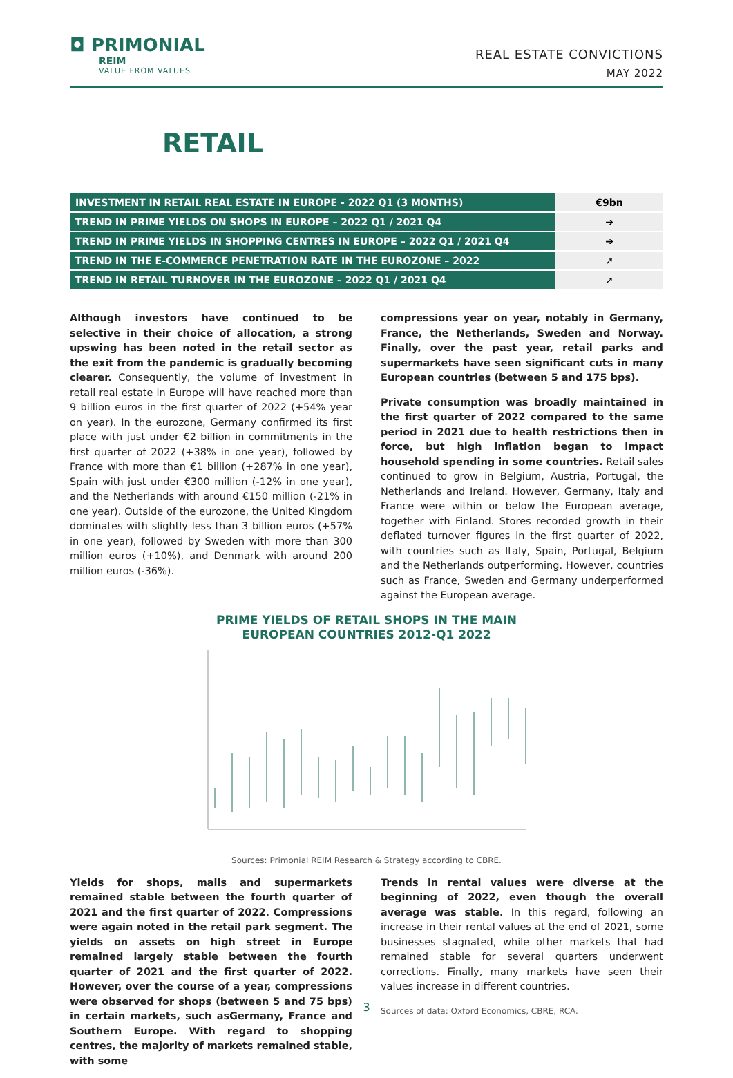◘ PRIMONIAL
REIM
VALUE FROM VALUES
REAL ESTATE CONVICTIONS
MAY 2022
RETAIL
| INVESTMENT IN RETAIL REAL ESTATE IN EUROPE - 2022 Q1 (3 MONTHS) | €9bn |
| TREND IN PRIME YIELDS ON SHOPS IN EUROPE – 2022 Q1 / 2021 Q4 | ➔ |
| TREND IN PRIME YIELDS IN SHOPPING CENTRES IN EUROPE – 2022 Q1 / 2021 Q4 | ➔ |
| TREND IN THE E-COMMERCE PENETRATION RATE IN THE EUROZONE – 2022 | ➚ |
| TREND IN RETAIL TURNOVER IN THE EUROZONE – 2022 Q1 / 2021 Q4 | ➚ |
Although investors have continued to be selective in their choice of allocation, a strong upswing has been noted in the retail sector as the exit from the pandemic is gradually becoming clearer. Consequently, the volume of investment in retail real estate in Europe will have reached more than 9 billion euros in the first quarter of 2022 (+54% year on year). In the eurozone, Germany confirmed its first place with just under €2 billion in commitments in the first quarter of 2022 (+38% in one year), followed by France with more than €1 billion (+287% in one year), Spain with just under €300 million (-12% in one year), and the Netherlands with around €150 million (-21% in one year). Outside of the eurozone, the United Kingdom dominates with slightly less than 3 billion euros (+57% in one year), followed by Sweden with more than 300 million euros (+10%), and Denmark with around 200 million euros (-36%).
compressions year on year, notably in Germany, France, the Netherlands, Sweden and Norway. Finally, over the past year, retail parks and supermarkets have seen significant cuts in many European countries (between 5 and 175 bps).
Private consumption was broadly maintained in the first quarter of 2022 compared to the same period in 2021 due to health restrictions then in force, but high inflation began to impact household spending in some countries. Retail sales continued to grow in Belgium, Austria, Portugal, the Netherlands and Ireland. However, Germany, Italy and France were within or below the European average, together with Finland. Stores recorded growth in their deflated turnover figures in the first quarter of 2022, with countries such as Italy, Spain, Portugal, Belgium and the Netherlands outperforming. However, countries such as France, Sweden and Germany underperformed against the European average.
PRIME YIELDS OF RETAIL SHOPS IN THE MAIN EUROPEAN COUNTRIES 2012-Q1 2022
Sources: Primonial REIM Research & Strategy according to CBRE.
Yields for shops, malls and supermarkets remained stable between the fourth quarter of 2021 and the first quarter of 2022. Compressions were again noted in the retail park segment. The yields on assets on high street in Europe remained largely stable between the fourth quarter of 2021 and the first quarter of 2022. However, over the course of a year, compressions were observed for shops (between 5 and 75 bps) in certain markets, such asGermany, France and Southern Europe. With regard to shopping centres, the majority of markets remained stable, with some
Trends in rental values were diverse at the beginning of 2022, even though the overall average was stable. In this regard, following an increase in their rental values at the end of 2021, some businesses stagnated, while other markets that had remained stable for several quarters underwent corrections. Finally, many markets have seen their values increase in different countries.
Sources of data: Oxford Economics, CBRE, RCA.
3